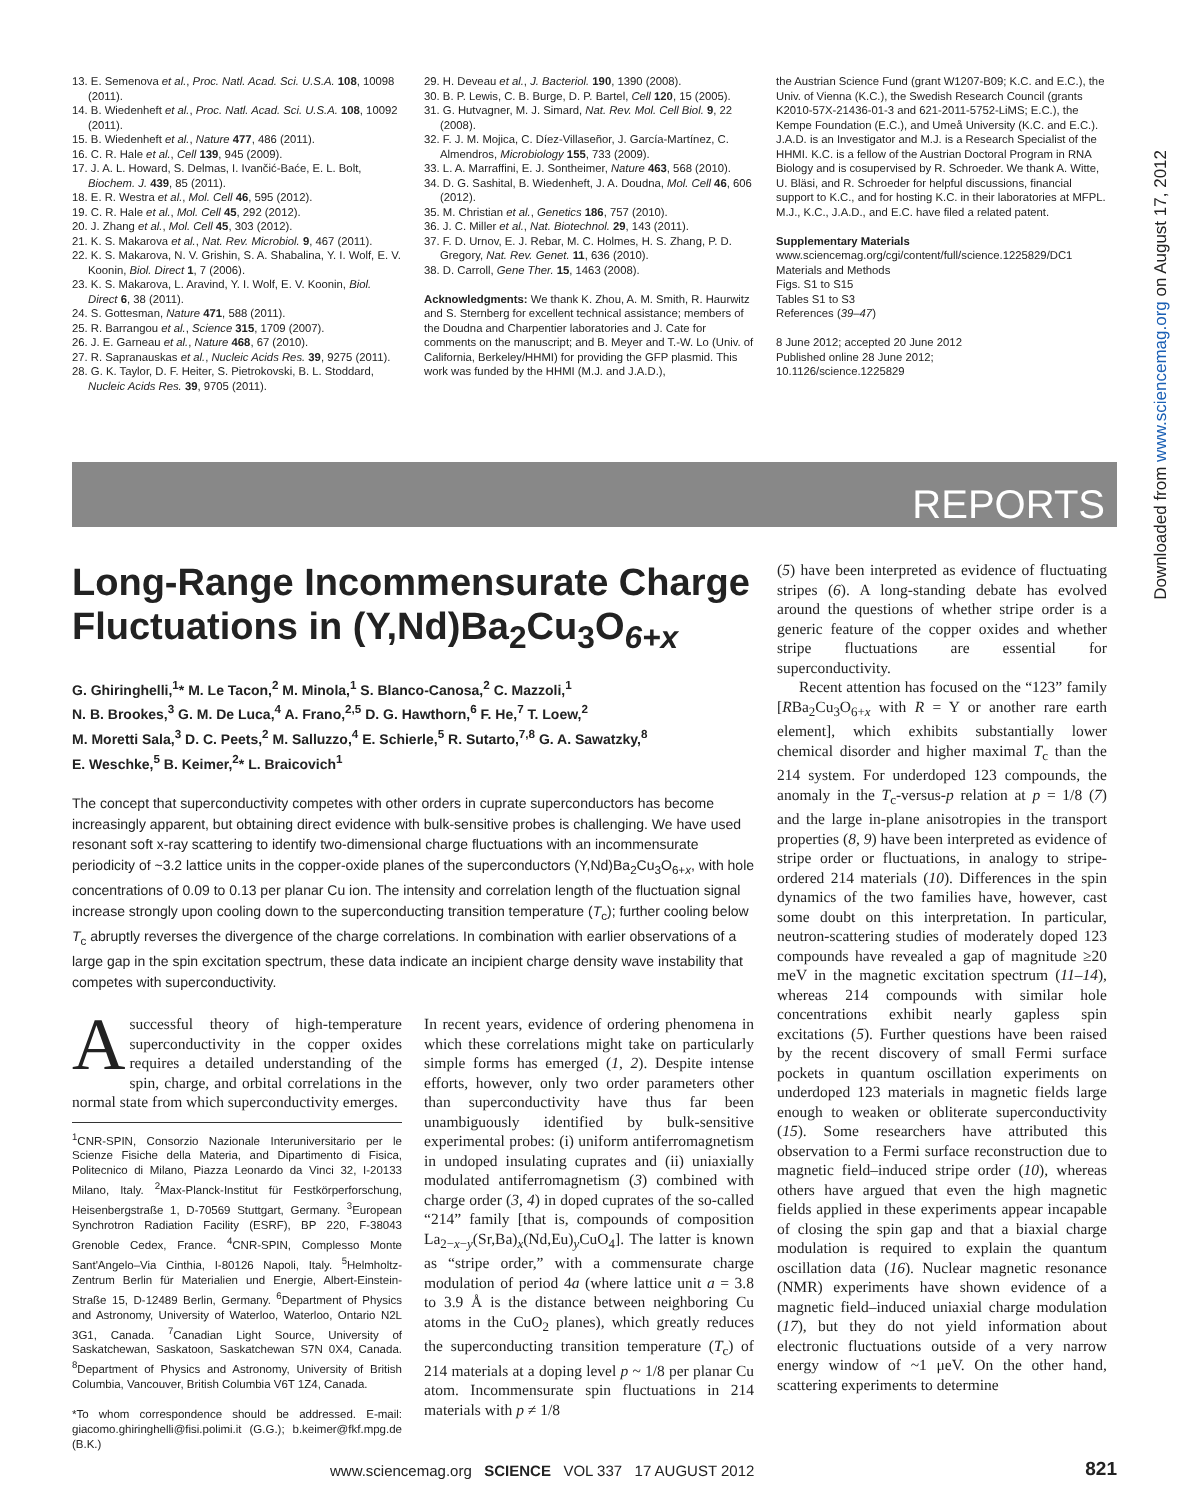13. E. Semenova et al., Proc. Natl. Acad. Sci. U.S.A. 108, 10098 (2011).
14. B. Wiedenheft et al., Proc. Natl. Acad. Sci. U.S.A. 108, 10092 (2011).
15. B. Wiedenheft et al., Nature 477, 486 (2011).
16. C. R. Hale et al., Cell 139, 945 (2009).
17. J. A. L. Howard, S. Delmas, I. Ivančić-Baće, E. L. Bolt, Biochem. J. 439, 85 (2011).
18. E. R. Westra et al., Mol. Cell 46, 595 (2012).
19. C. R. Hale et al., Mol. Cell 45, 292 (2012).
20. J. Zhang et al., Mol. Cell 45, 303 (2012).
21. K. S. Makarova et al., Nat. Rev. Microbiol. 9, 467 (2011).
22. K. S. Makarova, N. V. Grishin, S. A. Shabalina, Y. I. Wolf, E. V. Koonin, Biol. Direct 1, 7 (2006).
23. K. S. Makarova, L. Aravind, Y. I. Wolf, E. V. Koonin, Biol. Direct 6, 38 (2011).
24. S. Gottesman, Nature 471, 588 (2011).
25. R. Barrangou et al., Science 315, 1709 (2007).
26. J. E. Garneau et al., Nature 468, 67 (2010).
27. R. Sapranauskas et al., Nucleic Acids Res. 39, 9275 (2011).
28. G. K. Taylor, D. F. Heiter, S. Pietrokovski, B. L. Stoddard, Nucleic Acids Res. 39, 9705 (2011).
29. H. Deveau et al., J. Bacteriol. 190, 1390 (2008).
30. B. P. Lewis, C. B. Burge, D. P. Bartel, Cell 120, 15 (2005).
31. G. Hutvagner, M. J. Simard, Nat. Rev. Mol. Cell Biol. 9, 22 (2008).
32. F. J. M. Mojica, C. Díez-Villaseñor, J. García-Martínez, C. Almendros, Microbiology 155, 733 (2009).
33. L. A. Marraffini, E. J. Sontheimer, Nature 463, 568 (2010).
34. D. G. Sashital, B. Wiedenheft, J. A. Doudna, Mol. Cell 46, 606 (2012).
35. M. Christian et al., Genetics 186, 757 (2010).
36. J. C. Miller et al., Nat. Biotechnol. 29, 143 (2011).
37. F. D. Urnov, E. J. Rebar, M. C. Holmes, H. S. Zhang, P. D. Gregory, Nat. Rev. Genet. 11, 636 (2010).
38. D. Carroll, Gene Ther. 15, 1463 (2008).
Acknowledgments: We thank K. Zhou, A. M. Smith, R. Haurwitz and S. Sternberg for excellent technical assistance; members of the Doudna and Charpentier laboratories and J. Cate for comments on the manuscript; and B. Meyer and T.-W. Lo (Univ. of California, Berkeley/HHMI) for providing the GFP plasmid. This work was funded by the HHMI (M.J. and J.A.D.),
the Austrian Science Fund (grant W1207-B09; K.C. and E.C.), the Univ. of Vienna (K.C.), the Swedish Research Council (grants K2010-57X-21436-01-3 and 621-2011-5752-LiMS; E.C.), the Kempe Foundation (E.C.), and Umeå University (K.C. and E.C.). J.A.D. is an Investigator and M.J. is a Research Specialist of the HHMI. K.C. is a fellow of the Austrian Doctoral Program in RNA Biology and is cosupervised by R. Schroeder. We thank A. Witte, U. Bläsi, and R. Schroeder for helpful discussions, financial support to K.C., and for hosting K.C. in their laboratories at MFPL. M.J., K.C., J.A.D., and E.C. have filed a related patent.
Supplementary Materials
www.sciencemag.org/cgi/content/full/science.1225829/DC1
Materials and Methods
Figs. S1 to S15
Tables S1 to S3
References (39–47)
8 June 2012; accepted 20 June 2012
Published online 28 June 2012;
10.1126/science.1225829
REPORTS
Downloaded from www.sciencemag.org on August 17, 2012
Long-Range Incommensurate Charge Fluctuations in (Y,Nd)Ba<sub>2</sub>Cu<sub>3</sub>O<sub>6+x</sub>
G. Ghiringhelli,<sup>1</sup>* M. Le Tacon,<sup>2</sup> M. Minola,<sup>1</sup> S. Blanco-Canosa,<sup>2</sup> C. Mazzoli,<sup>1</sup>
N. B. Brookes,<sup>3</sup> G. M. De Luca,<sup>4</sup> A. Frano,<sup>2,5</sup> D. G. Hawthorn,<sup>6</sup> F. He,<sup>7</sup> T. Loew,<sup>2</sup>
M. Moretti Sala,<sup>3</sup> D. C. Peets,<sup>2</sup> M. Salluzzo,<sup>4</sup> E. Schierle,<sup>5</sup> R. Sutarto,<sup>7,8</sup> G. A. Sawatzky,<sup>8</sup>
E. Weschke,<sup>5</sup> B. Keimer,<sup>2</sup>* L. Braicovich<sup>1</sup>
The concept that superconductivity competes with other orders in cuprate superconductors has become increasingly apparent, but obtaining direct evidence with bulk-sensitive probes is challenging. We have used resonant soft x-ray scattering to identify two-dimensional charge fluctuations with an incommensurate periodicity of ~3.2 lattice units in the copper-oxide planes of the superconductors (Y,Nd)Ba<sub>2</sub>Cu<sub>3</sub>O<sub>6+x</sub>, with hole concentrations of 0.09 to 0.13 per planar Cu ion. The intensity and correlation length of the fluctuation signal increase strongly upon cooling down to the superconducting transition temperature (T<sub>c</sub>); further cooling below T<sub>c</sub> abruptly reverses the divergence of the charge correlations. In combination with earlier observations of a large gap in the spin excitation spectrum, these data indicate an incipient charge density wave instability that competes with superconductivity.
A successful theory of high-temperature superconductivity in the copper oxides requires a detailed understanding of the spin, charge, and orbital correlations in the normal state from which superconductivity emerges.
<sup>1</sup> CNR-SPIN, Consorzio Nazionale Interuniversitario per le Scienze Fisiche della Materia, and Dipartimento di Fisica, Politecnico di Milano, Piazza Leonardo da Vinci 32, I-20133 Milano, Italy. <sup>2</sup>Max-Planck-Institut für Festkörperforschung, Heisenbergstraße 1, D-70569 Stuttgart, Germany. <sup>3</sup>European Synchrotron Radiation Facility (ESRF), BP 220, F-38043 Grenoble Cedex, France. <sup>4</sup>CNR-SPIN, Complesso Monte Sant'Angelo–Via Cinthia, I-80126 Napoli, Italy. <sup>5</sup>Helmholtz-Zentrum Berlin für Materialien und Energie, Albert-Einstein-Straße 15, D-12489 Berlin, Germany. <sup>6</sup>Department of Physics and Astronomy, University of Waterloo, Waterloo, Ontario N2L 3G1, Canada. <sup>7</sup>Canadian Light Source, University of Saskatchewan, Saskatoon, Saskatchewan S7N 0X4, Canada. <sup>8</sup>Department of Physics and Astronomy, University of British Columbia, Vancouver, British Columbia V6T 1Z4, Canada.
*To whom correspondence should be addressed. E-mail: giacomo.ghiringhelli@fisi.polimi.it (G.G.); b.keimer@fkf.mpg.de (B.K.)
In recent years, evidence of ordering phenomena in which these correlations might take on particularly simple forms has emerged (1, 2). Despite intense efforts, however, only two order parameters other than superconductivity have thus far been unambiguously identified by bulk-sensitive experimental probes: (i) uniform antiferromagnetism in undoped insulating cuprates and (ii) uniaxially modulated antiferromagnetism (3) combined with charge order (3, 4) in doped cuprates of the so-called “214” family [that is, compounds of composition La<sub>2−x−y</sub>(Sr,Ba)<sub>x</sub>(Nd,Eu)<sub>y</sub>CuO<sub>4</sub>]. The latter is known as “stripe order,” with a commensurate charge modulation of period 4a (where lattice unit a = 3.8 to 3.9 Å is the distance between neighboring Cu atoms in the CuO<sub>2</sub> planes), which greatly reduces the superconducting transition temperature (T<sub>c</sub>) of 214 materials at a doping level p ~ 1/8 per planar Cu atom. Incommensurate spin fluctuations in 214 materials with p ≠ 1/8
(5) have been interpreted as evidence of fluctuating stripes (6). A long-standing debate has evolved around the questions of whether stripe order is a generic feature of the copper oxides and whether stripe fluctuations are essential for superconductivity.
Recent attention has focused on the “123” family [RBa<sub>2</sub>Cu<sub>3</sub>O<sub>6+x</sub> with R = Y or another rare earth element], which exhibits substantially lower chemical disorder and higher maximal T<sub>c</sub> than the 214 system. For underdoped 123 compounds, the anomaly in the T<sub>c</sub>-versus-p relation at p = 1/8 (7) and the large in-plane anisotropies in the transport properties (8, 9) have been interpreted as evidence of stripe order or fluctuations, in analogy to stripe-ordered 214 materials (10). Differences in the spin dynamics of the two families have, however, cast some doubt on this interpretation. In particular, neutron-scattering studies of moderately doped 123 compounds have revealed a gap of magnitude ≥20 meV in the magnetic excitation spectrum (11–14), whereas 214 compounds with similar hole concentrations exhibit nearly gapless spin excitations (5). Further questions have been raised by the recent discovery of small Fermi surface pockets in quantum oscillation experiments on underdoped 123 materials in magnetic fields large enough to weaken or obliterate superconductivity (15). Some researchers have attributed this observation to a Fermi surface reconstruction due to magnetic field–induced stripe order (10), whereas others have argued that even the high magnetic fields applied in these experiments appear incapable of closing the spin gap and that a biaxial charge modulation is required to explain the quantum oscillation data (16). Nuclear magnetic resonance (NMR) experiments have shown evidence of a magnetic field–induced uniaxial charge modulation (17), but they do not yield information about electronic fluctuations outside of a very narrow energy window of ~1 μeV. On the other hand, scattering experiments to determine
www.sciencemag.org SCIENCE VOL 337 17 AUGUST 2012
821